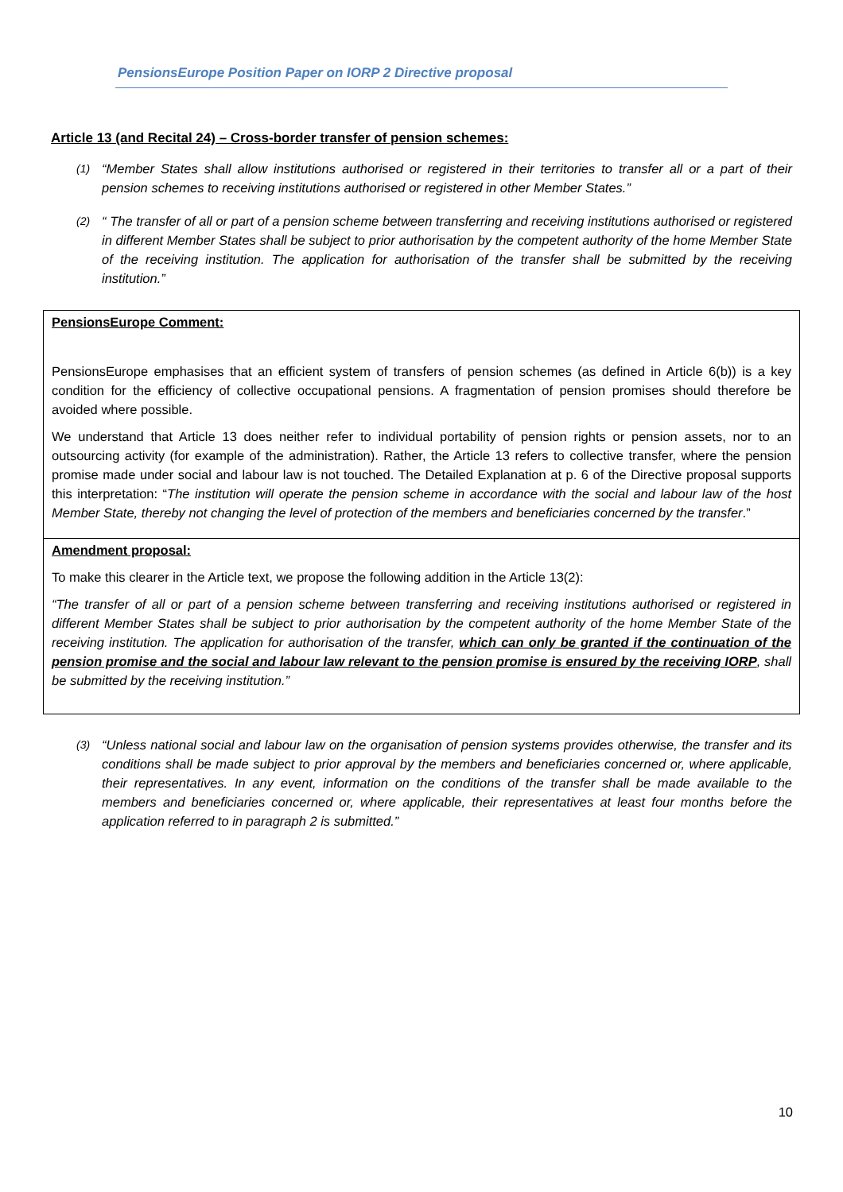PensionsEurope Position Paper on IORP 2 Directive proposal
Article 13 (and Recital 24) – Cross-border transfer of pension schemes:
(1) “Member States shall allow institutions authorised or registered in their territories to transfer all or a part of their pension schemes to receiving institutions authorised or registered in other Member States.”
(2) “ The transfer of all or part of a pension scheme between transferring and receiving institutions authorised or registered in different Member States shall be subject to prior authorisation by the competent authority of the home Member State of the receiving institution. The application for authorisation of the transfer shall be submitted by the receiving institution.”
PensionsEurope Comment:
PensionsEurope emphasises that an efficient system of transfers of pension schemes (as defined in Article 6(b)) is a key condition for the efficiency of collective occupational pensions. A fragmentation of pension promises should therefore be avoided where possible.
We understand that Article 13 does neither refer to individual portability of pension rights or pension assets, nor to an outsourcing activity (for example of the administration). Rather, the Article 13 refers to collective transfer, where the pension promise made under social and labour law is not touched. The Detailed Explanation at p. 6 of the Directive proposal supports this interpretation: “The institution will operate the pension scheme in accordance with the social and labour law of the host Member State, thereby not changing the level of protection of the members and beneficiaries concerned by the transfer.”
Amendment proposal:
To make this clearer in the Article text, we propose the following addition in the Article 13(2):
“The transfer of all or part of a pension scheme between transferring and receiving institutions authorised or registered in different Member States shall be subject to prior authorisation by the competent authority of the home Member State of the receiving institution. The application for authorisation of the transfer, which can only be granted if the continuation of the pension promise and the social and labour law relevant to the pension promise is ensured by the receiving IORP, shall be submitted by the receiving institution.”
(3) “Unless national social and labour law on the organisation of pension systems provides otherwise, the transfer and its conditions shall be made subject to prior approval by the members and beneficiaries concerned or, where applicable, their representatives. In any event, information on the conditions of the transfer shall be made available to the members and beneficiaries concerned or, where applicable, their representatives at least four months before the application referred to in paragraph 2 is submitted.”
10